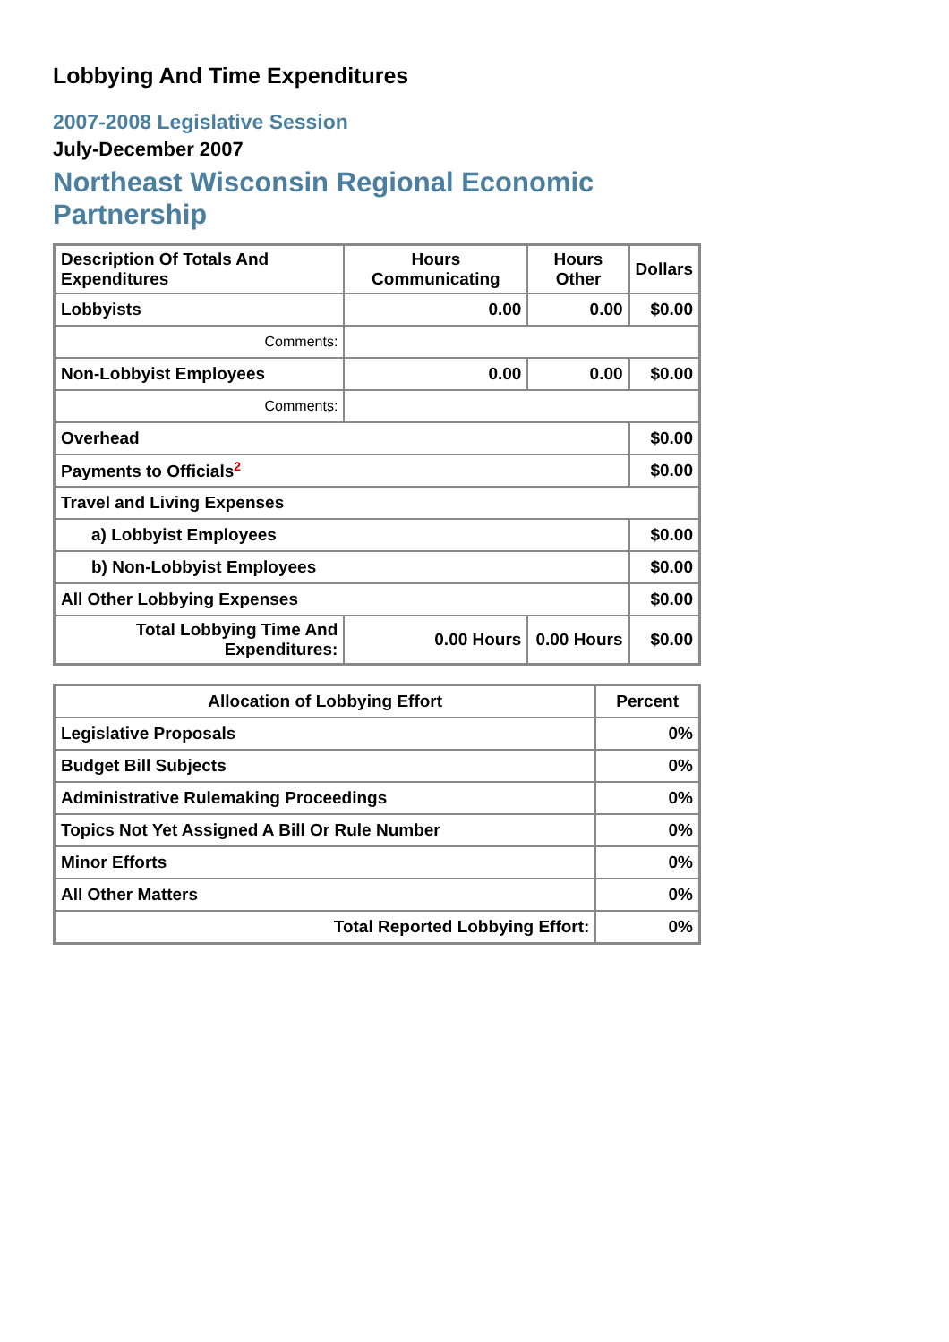Lobbying And Time Expenditures
2007-2008 Legislative Session
July-December 2007
Northeast Wisconsin Regional Economic Partnership
| Description Of Totals And Expenditures | Hours Communicating | Hours Other | Dollars |
| --- | --- | --- | --- |
| Lobbyists | 0.00 | 0.00 | $0.00 |
| Comments: | | | |
| Non-Lobbyist Employees | 0.00 | 0.00 | $0.00 |
| Comments: | | | |
| Overhead | | | $0.00 |
| Payments to Officials<sup>2</sup> | | | $0.00 |
| Travel and Living Expenses | | | |
| a) Lobbyist Employees | | | $0.00 |
| b) Non-Lobbyist Employees | | | $0.00 |
| All Other Lobbying Expenses | | | $0.00 |
| Total Lobbying Time And Expenditures: | 0.00 Hours | 0.00 Hours | $0.00 |
| Allocation of Lobbying Effort | Percent |
| --- | --- |
| Legislative Proposals | 0% |
| Budget Bill Subjects | 0% |
| Administrative Rulemaking Proceedings | 0% |
| Topics Not Yet Assigned A Bill Or Rule Number | 0% |
| Minor Efforts | 0% |
| All Other Matters | 0% |
| Total Reported Lobbying Effort: | 0% |